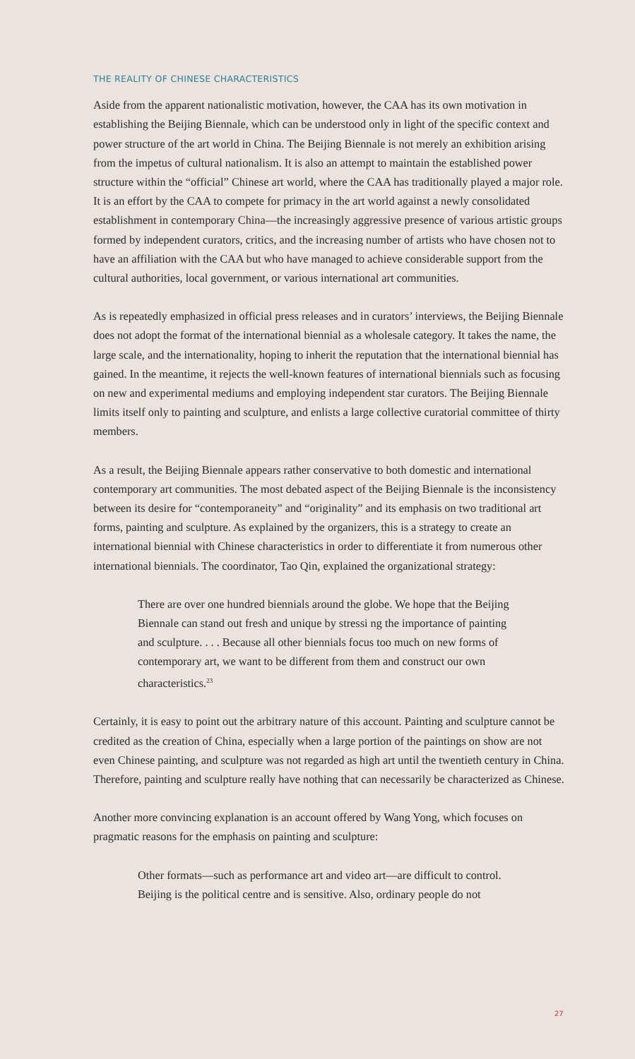THE REALITY OF CHINESE CHARACTERISTICS
Aside from the apparent nationalistic motivation, however, the CAA has its own motivation in establishing the Beijing Biennale, which can be understood only in light of the specific context and power structure of the art world in China. The Beijing Biennale is not merely an exhibition arising from the impetus of cultural nationalism. It is also an attempt to maintain the established power structure within the “official” Chinese art world, where the CAA has traditionally played a major role. It is an effort by the CAA to compete for primacy in the art world against a newly consolidated establishment in contemporary China—the increasingly aggressive presence of various artistic groups formed by independent curators, critics, and the increasing number of artists who have chosen not to have an affiliation with the CAA but who have managed to achieve considerable support from the cultural authorities, local government, or various international art communities.
As is repeatedly emphasized in official press releases and in curators’ interviews, the Beijing Biennale does not adopt the format of the international biennial as a wholesale category. It takes the name, the large scale, and the internationality, hoping to inherit the reputation that the international biennial has gained. In the meantime, it rejects the well-known features of international biennials such as focusing on new and experimental mediums and employing independent star curators. The Beijing Biennale limits itself only to painting and sculpture, and enlists a large collective curatorial committee of thirty members.
As a result, the Beijing Biennale appears rather conservative to both domestic and international contemporary art communities. The most debated aspect of the Beijing Biennale is the inconsistency between its desire for “contemporaneity” and “originality” and its emphasis on two traditional art forms, painting and sculpture. As explained by the organizers, this is a strategy to create an international biennial with Chinese characteristics in order to differentiate it from numerous other international biennials. The coordinator, Tao Qin, explained the organizational strategy:
There are over one hundred biennials around the globe. We hope that the Beijing Biennale can stand out fresh and unique by stressi ng the importance of painting and sculpture. . . . Because all other biennials focus too much on new forms of contemporary art, we want to be different from them and construct our own characteristics.<sup>23</sup>
Certainly, it is easy to point out the arbitrary nature of this account. Painting and sculpture cannot be credited as the creation of China, especially when a large portion of the paintings on show are not even Chinese painting, and sculpture was not regarded as high art until the twentieth century in China. Therefore, painting and sculpture really have nothing that can necessarily be characterized as Chinese.
Another more convincing explanation is an account offered by Wang Yong, which focuses on pragmatic reasons for the emphasis on painting and sculpture:
Other formats—such as performance art and video art—are difficult to control. Beijing is the political centre and is sensitive. Also, ordinary people do not
27